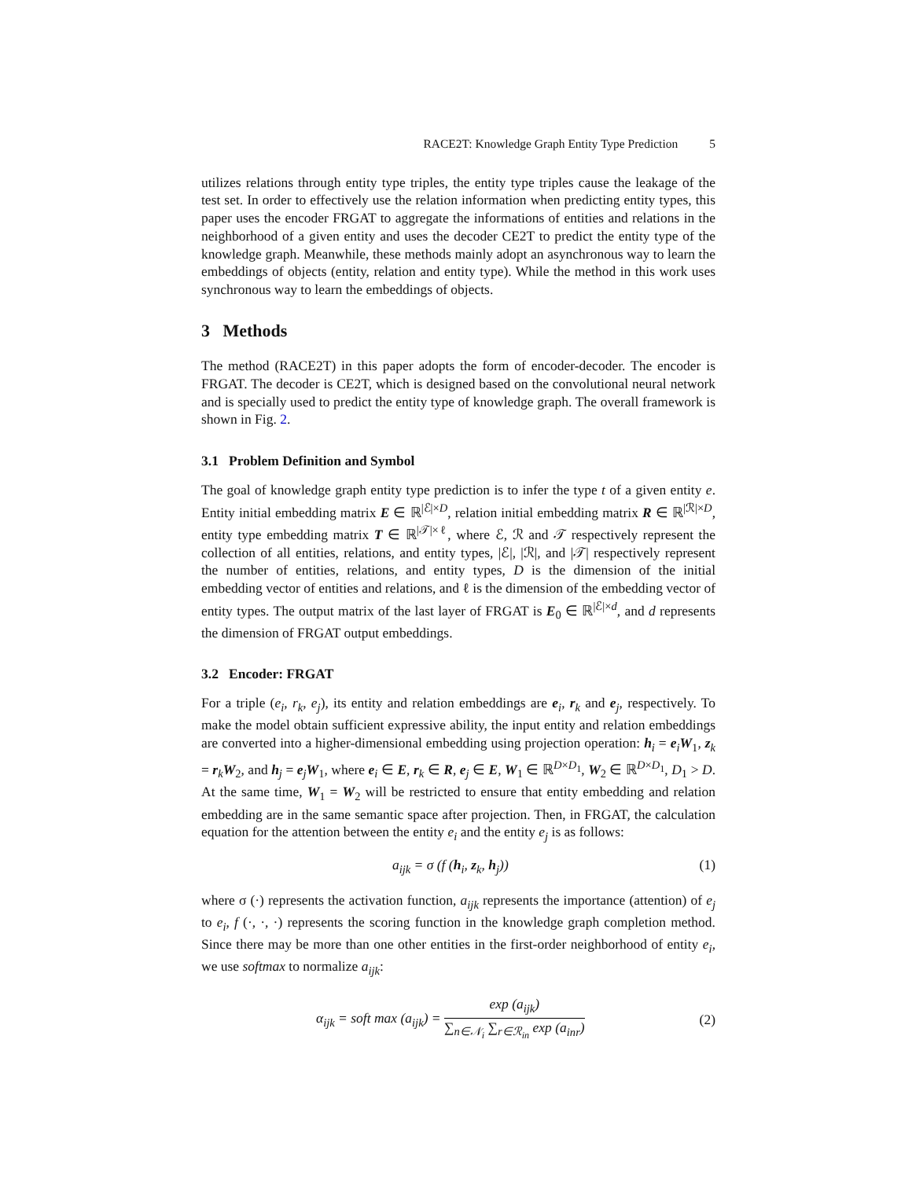RACE2T: Knowledge Graph Entity Type Prediction 5
utilizes relations through entity type triples, the entity type triples cause the leakage of the test set. In order to effectively use the relation information when predicting entity types, this paper uses the encoder FRGAT to aggregate the informations of entities and relations in the neighborhood of a given entity and uses the decoder CE2T to predict the entity type of the knowledge graph. Meanwhile, these methods mainly adopt an asynchronous way to learn the embeddings of objects (entity, relation and entity type). While the method in this work uses synchronous way to learn the embeddings of objects.
3 Methods
The method (RACE2T) in this paper adopts the form of encoder-decoder. The encoder is FRGAT. The decoder is CE2T, which is designed based on the convolutional neural network and is specially used to predict the entity type of knowledge graph. The overall framework is shown in Fig. 2.
3.1 Problem Definition and Symbol
The goal of knowledge graph entity type prediction is to infer the type t of a given entity e. Entity initial embedding matrix E ∈ ℝ<sup>|ℰ|×D</sup>, relation initial embedding matrix R ∈ ℝ<sup>|ℛ|×D</sup>, entity type embedding matrix T ∈ ℝ<sup>|𝒯|×ℓ</sup>, where ℰ, ℛ and 𝒯 respectively represent the collection of all entities, relations, and entity types, |ℰ|, |ℛ|, and |𝒯| respectively represent the number of entities, relations, and entity types, D is the dimension of the initial embedding vector of entities and relations, and ℓ is the dimension of the embedding vector of entity types. The output matrix of the last layer of FRGAT is E<sub>0</sub> ∈ ℝ<sup>|ℰ|×d</sup>, and d represents the dimension of FRGAT output embeddings.
3.2 Encoder: FRGAT
For a triple (e<sub>i</sub>, r<sub>k</sub>, e<sub>j</sub>), its entity and relation embeddings are e<sub>i</sub>, r<sub>k</sub> and e<sub>j</sub>, respectively. To make the model obtain sufficient expressive ability, the input entity and relation embeddings are converted into a higher-dimensional embedding using projection operation: h<sub>i</sub> = e<sub>i</sub>W<sub>1</sub>, z<sub>k</sub> = r<sub>k</sub>W<sub>2</sub>, and h<sub>j</sub> = e<sub>j</sub>W<sub>1</sub>, where e<sub>i</sub> ∈ E, r<sub>k</sub> ∈ R, e<sub>j</sub> ∈ E, W<sub>1</sub> ∈ ℝ<sup>D×D<sub>1</sub></sup>, W<sub>2</sub> ∈ ℝ<sup>D×D<sub>1</sub></sup>, D<sub>1</sub> > D. At the same time, W<sub>1</sub> = W<sub>2</sub> will be restricted to ensure that entity embedding and relation embedding are in the same semantic space after projection. Then, in FRGAT, the calculation equation for the attention between the entity e<sub>i</sub> and the entity e<sub>j</sub> is as follows:
a<sub>ijk</sub> = σ (f (h<sub>i</sub>, z<sub>k</sub>, h<sub>j</sub>)) (1)
where σ (·) represents the activation function, a<sub>ijk</sub> represents the importance (attention) of e<sub>j</sub> to e<sub>i</sub>, f (·, ·, ·) represents the scoring function in the knowledge graph completion method. Since there may be more than one other entities in the first-order neighborhood of entity e<sub>i</sub>, we use softmax to normalize a<sub>ijk</sub>:
α<sub>ijk</sub> = soft max (a<sub>ijk</sub>) = exp (a<sub>ijk</sub>) ∑<sub>n∈𝒩<sub>i</sub></sub> ∑<sub>r∈ℛ<sub>in</sub></sub> exp (a<sub>inr</sub>) (2)